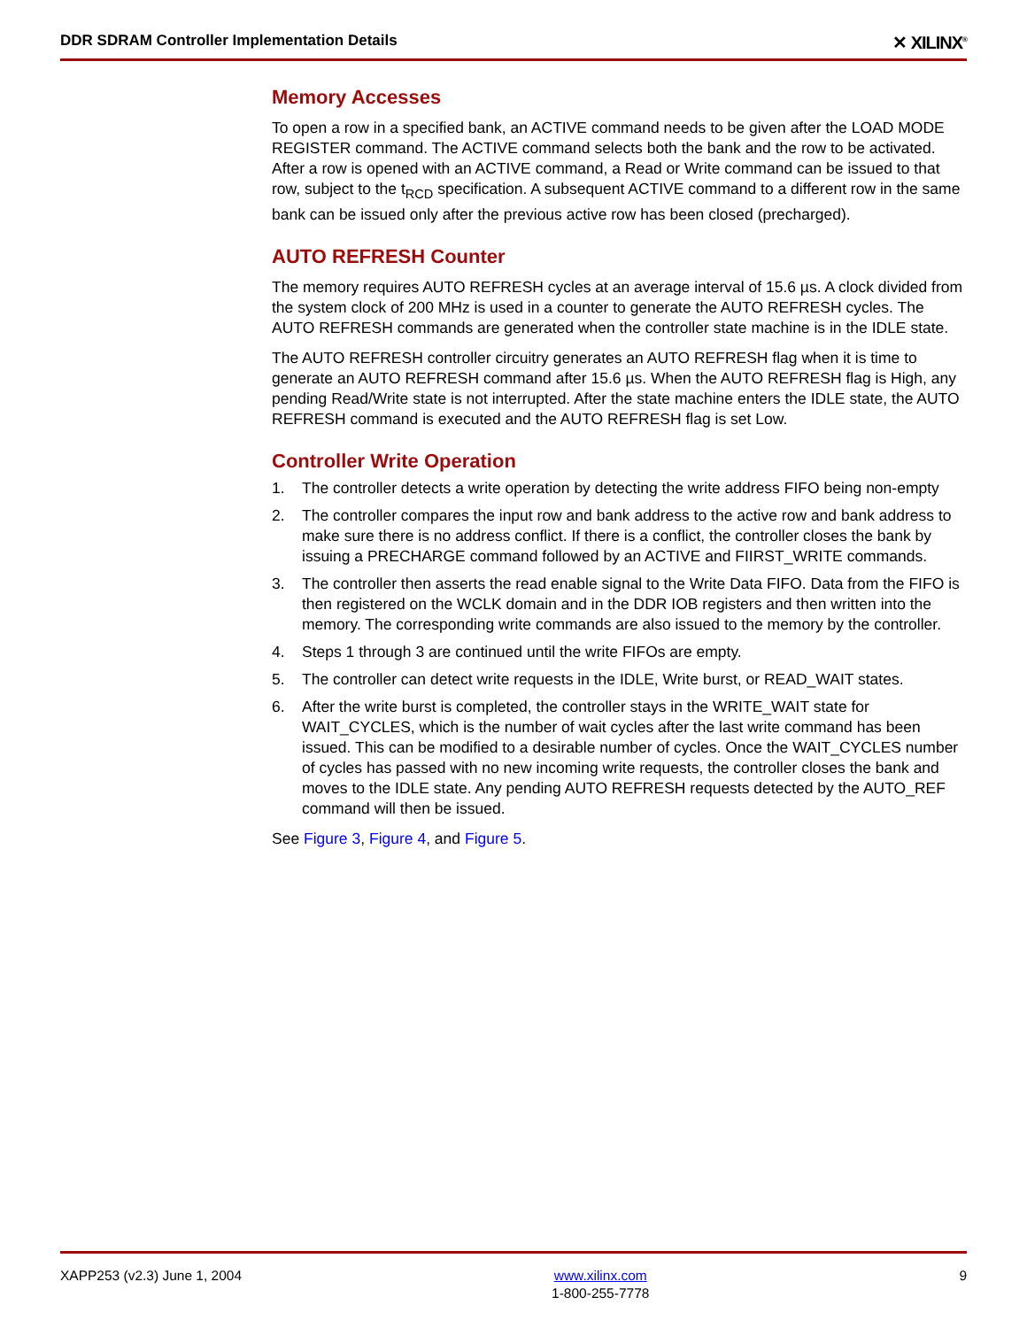DDR SDRAM Controller Implementation Details ✕ XILINX<sup>®</sup>
Memory Accesses
To open a row in a specified bank, an ACTIVE command needs to be given after the LOAD MODE REGISTER command. The ACTIVE command selects both the bank and the row to be activated. After a row is opened with an ACTIVE command, a Read or Write command can be issued to that row, subject to the t<sub>RCD</sub> specification. A subsequent ACTIVE command to a different row in the same bank can be issued only after the previous active row has been closed (precharged).
AUTO REFRESH Counter
The memory requires AUTO REFRESH cycles at an average interval of 15.6 µs. A clock divided from the system clock of 200 MHz is used in a counter to generate the AUTO REFRESH cycles. The AUTO REFRESH commands are generated when the controller state machine is in the IDLE state.
The AUTO REFRESH controller circuitry generates an AUTO REFRESH flag when it is time to generate an AUTO REFRESH command after 15.6 µs. When the AUTO REFRESH flag is High, any pending Read/Write state is not interrupted. After the state machine enters the IDLE state, the AUTO REFRESH command is executed and the AUTO REFRESH flag is set Low.
Controller Write Operation
1. The controller detects a write operation by detecting the write address FIFO being non-empty
2. The controller compares the input row and bank address to the active row and bank address to make sure there is no address conflict. If there is a conflict, the controller closes the bank by issuing a PRECHARGE command followed by an ACTIVE and FIIRST_WRITE commands.
3. The controller then asserts the read enable signal to the Write Data FIFO. Data from the FIFO is then registered on the WCLK domain and in the DDR IOB registers and then written into the memory. The corresponding write commands are also issued to the memory by the controller.
4. Steps 1 through 3 are continued until the write FIFOs are empty.
5. The controller can detect write requests in the IDLE, Write burst, or READ_WAIT states.
6. After the write burst is completed, the controller stays in the WRITE_WAIT state for WAIT_CYCLES, which is the number of wait cycles after the last write command has been issued. This can be modified to a desirable number of cycles. Once the WAIT_CYCLES number of cycles has passed with no new incoming write requests, the controller closes the bank and moves to the IDLE state. Any pending AUTO REFRESH requests detected by the AUTO_REF command will then be issued.
See Figure 3, Figure 4, and Figure 5.
XAPP253 (v2.3) June 1, 2004 www.xilinx.com
1-800-255-7778 9